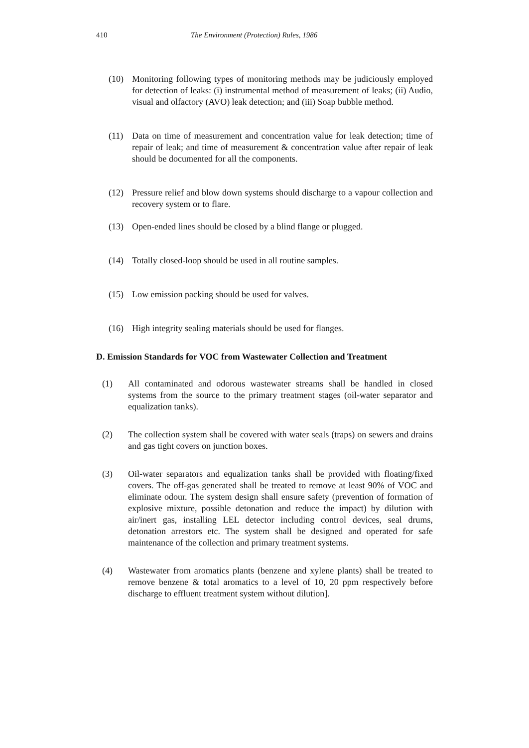410 The Environment (Protection) Rules, 1986
(10) Monitoring following types of monitoring methods may be judiciously employed for detection of leaks: (i) instrumental method of measurement of leaks; (ii) Audio, visual and olfactory (AVO) leak detection; and (iii) Soap bubble method.
(11) Data on time of measurement and concentration value for leak detection; time of repair of leak; and time of measurement & concentration value after repair of leak should be documented for all the components.
(12) Pressure relief and blow down systems should discharge to a vapour collection and recovery system or to flare.
(13) Open-ended lines should be closed by a blind flange or plugged.
(14) Totally closed-loop should be used in all routine samples.
(15) Low emission packing should be used for valves.
(16) High integrity sealing materials should be used for flanges.
D. Emission Standards for VOC from Wastewater Collection and Treatment
(1) All contaminated and odorous wastewater streams shall be handled in closed systems from the source to the primary treatment stages (oil-water separator and equalization tanks).
(2) The collection system shall be covered with water seals (traps) on sewers and drains and gas tight covers on junction boxes.
(3) Oil-water separators and equalization tanks shall be provided with floating/fixed covers. The off-gas generated shall be treated to remove at least 90% of VOC and eliminate odour. The system design shall ensure safety (prevention of formation of explosive mixture, possible detonation and reduce the impact) by dilution with air/inert gas, installing LEL detector including control devices, seal drums, detonation arrestors etc. The system shall be designed and operated for safe maintenance of the collection and primary treatment systems.
(4) Wastewater from aromatics plants (benzene and xylene plants) shall be treated to remove benzene & total aromatics to a level of 10, 20 ppm respectively before discharge to effluent treatment system without dilution].